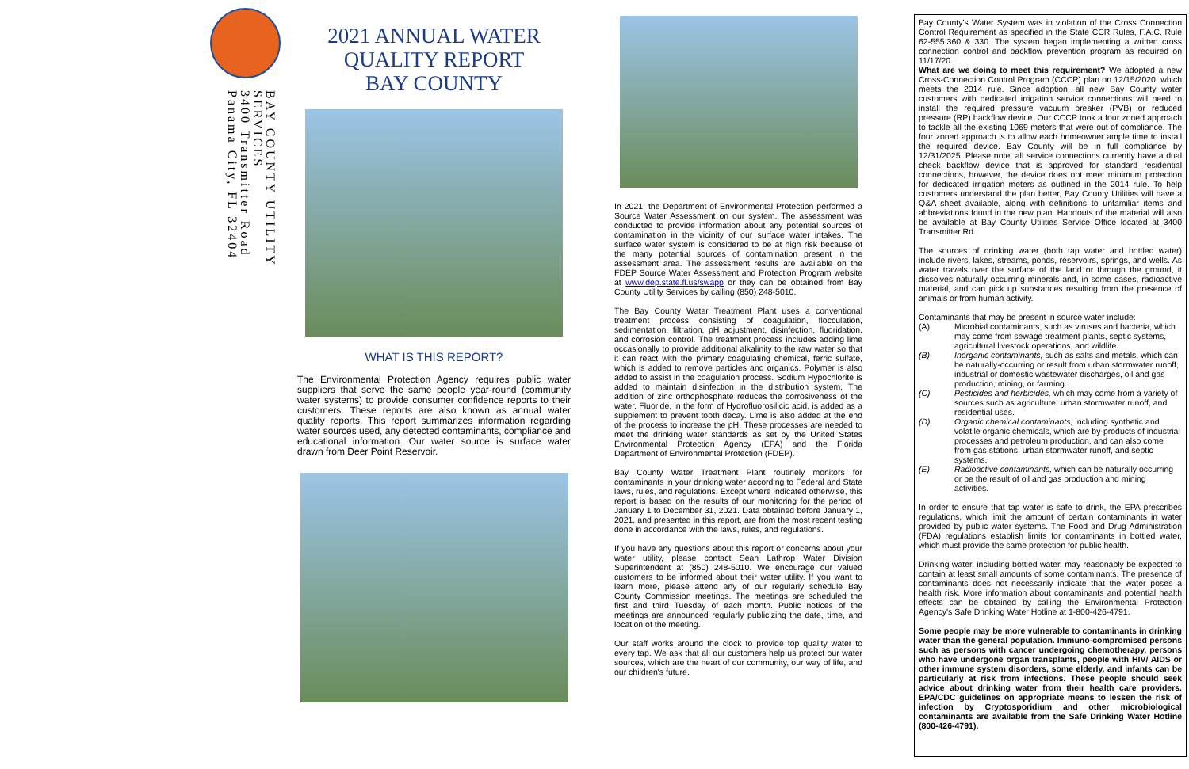BAY COUNTY UTILITY SERVICES
3400 Transmitter Road
Panama City, FL 32404
2021 ANNUAL WATER
QUALITY REPORT
BAY COUNTY
WHAT IS THIS REPORT?
The Environmental Protection Agency requires public water suppliers that serve the same people year-round (community water systems) to provide consumer confidence reports to their customers. These reports are also known as annual water quality reports. This report summarizes information regarding water sources used, any detected contaminants, compliance and educational information. Our water source is surface water drawn from Deer Point Reservoir.
In 2021, the Department of Environmental Protection performed a Source Water Assessment on our system. The assessment was conducted to provide information about any potential sources of contamination in the vicinity of our surface water intakes. The surface water system is considered to be at high risk because of the many potential sources of contamination present in the assessment area. The assessment results are available on the FDEP Source Water Assessment and Protection Program website at www.dep.state.fl.us/swapp or they can be obtained from Bay County Utility Services by calling (850) 248-5010.
The Bay County Water Treatment Plant uses a conventional treatment process consisting of coagulation, flocculation, sedimentation, filtration, pH adjustment, disinfection, fluoridation, and corrosion control. The treatment process includes adding lime occasionally to provide additional alkalinity to the raw water so that it can react with the primary coagulating chemical, ferric sulfate, which is added to remove particles and organics. Polymer is also added to assist in the coagulation process. Sodium Hypochlorite is added to maintain disinfection in the distribution system. The addition of zinc orthophosphate reduces the corrosiveness of the water. Fluoride, in the form of Hydrofluorosilicic acid, is added as a supplement to prevent tooth decay. Lime is also added at the end of the process to increase the pH. These processes are needed to meet the drinking water standards as set by the United States Environmental Protection Agency (EPA) and the Florida Department of Environmental Protection (FDEP).
Bay County Water Treatment Plant routinely monitors for contaminants in your drinking water according to Federal and State laws, rules, and regulations. Except where indicated otherwise, this report is based on the results of our monitoring for the period of January 1 to December 31, 2021. Data obtained before January 1, 2021, and presented in this report, are from the most recent testing done in accordance with the laws, rules, and regulations.
If you have any questions about this report or concerns about your water utility, please contact Sean Lathrop Water Division Superintendent at (850) 248-5010. We encourage our valued customers to be informed about their water utility. If you want to learn more, please attend any of our regularly schedule Bay County Commission meetings. The meetings are scheduled the first and third Tuesday of each month. Public notices of the meetings are announced regularly publicizing the date, time, and location of the meeting.
Our staff works around the clock to provide top quality water to every tap. We ask that all our customers help us protect our water sources, which are the heart of our community, our way of life, and our children's future.
Bay County's Water System was in violation of the Cross Connection Control Requirement as specified in the State CCR Rules, F.A.C. Rule 62-555.360 & 330. The system began implementing a written cross connection control and backflow prevention program as required on 11/17/20.
What are we doing to meet this requirement? We adopted a new Cross-Connection Control Program (CCCP) plan on 12/15/2020, which meets the 2014 rule. Since adoption, all new Bay County water customers with dedicated irrigation service connections will need to install the required pressure vacuum breaker (PVB) or reduced pressure (RP) backflow device. Our CCCP took a four zoned approach to tackle all the existing 1069 meters that were out of compliance. The four zoned approach is to allow each homeowner ample time to install the required device. Bay County will be in full compliance by 12/31/2025. Please note, all service connections currently have a dual check backflow device that is approved for standard residential connections, however, the device does not meet minimum protection for dedicated irrigation meters as outlined in the 2014 rule. To help customers understand the plan better, Bay County Utilities will have a Q&A sheet available, along with definitions to unfamiliar items and abbreviations found in the new plan. Handouts of the material will also be available at Bay County Utilities Service Office located at 3400 Transmitter Rd.
The sources of drinking water (both tap water and bottled water) include rivers, lakes, streams, ponds, reservoirs, springs, and wells. As water travels over the surface of the land or through the ground, it dissolves naturally occurring minerals and, in some cases, radioactive material, and can pick up substances resulting from the presence of animals or from human activity.
Contaminants that may be present in source water include:
(A) Microbial contaminants, such as viruses and bacteria, which may come from sewage treatment plants, septic systems, agricultural livestock operations, and wildlife.
(B) Inorganic contaminants, such as salts and metals, which can be naturally-occurring or result from urban stormwater runoff, industrial or domestic wastewater discharges, oil and gas production, mining, or farming.
(C) Pesticides and herbicides, which may come from a variety of sources such as agriculture, urban stormwater runoff, and residential uses.
(D) Organic chemical contaminants, including synthetic and volatile organic chemicals, which are by-products of industrial processes and petroleum production, and can also come from gas stations, urban stormwater runoff, and septic systems.
(E) Radioactive contaminants, which can be naturally occurring or be the result of oil and gas production and mining activities.
In order to ensure that tap water is safe to drink, the EPA prescribes regulations, which limit the amount of certain contaminants in water provided by public water systems. The Food and Drug Administration (FDA) regulations establish limits for contaminants in bottled water, which must provide the same protection for public health.
Drinking water, including bottled water, may reasonably be expected to contain at least small amounts of some contaminants. The presence of contaminants does not necessarily indicate that the water poses a health risk. More information about contaminants and potential health effects can be obtained by calling the Environmental Protection Agency's Safe Drinking Water Hotline at 1-800-426-4791.
Some people may be more vulnerable to contaminants in drinking water than the general population. Immuno-compromised persons such as persons with cancer undergoing chemotherapy, persons who have undergone organ transplants, people with HIV/ AIDS or other immune system disorders, some elderly, and infants can be particularly at risk from infections. These people should seek advice about drinking water from their health care providers. EPA/CDC guidelines on appropriate means to lessen the risk of infection by Cryptosporidium and other microbiological contaminants are available from the Safe Drinking Water Hotline (800-426-4791).